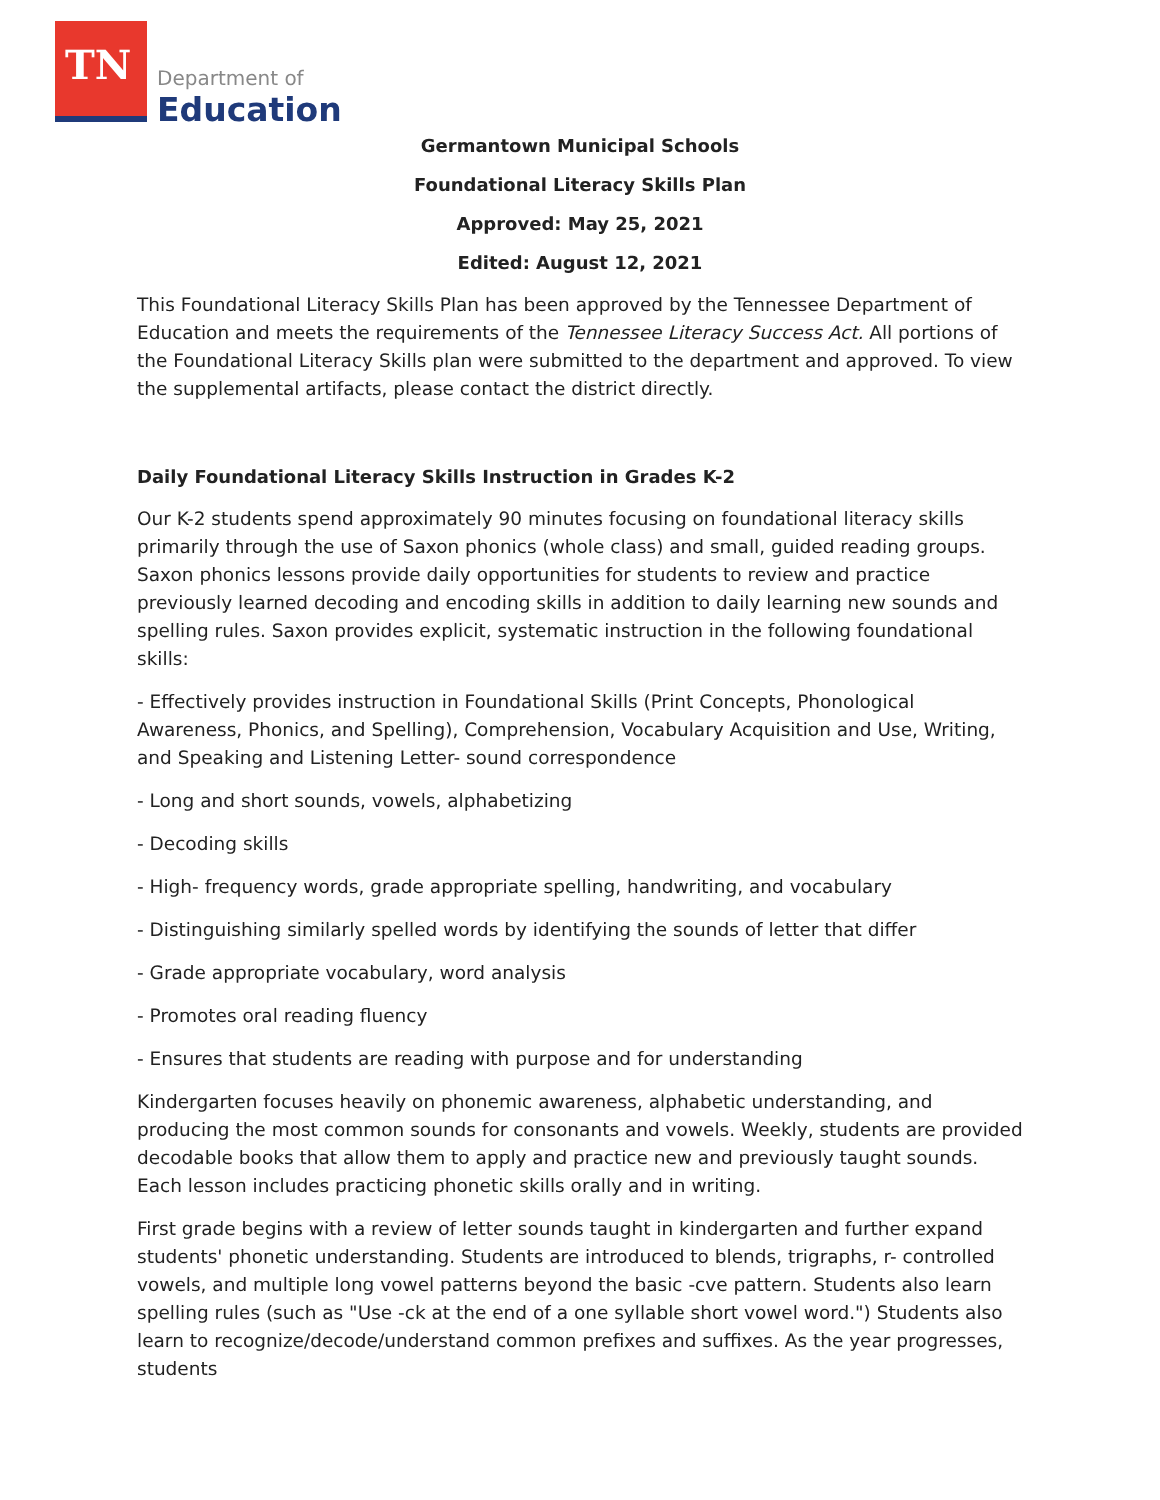TN
Department of
Education
Germantown Municipal Schools
Foundational Literacy Skills Plan
Approved: May 25, 2021
Edited: August 12, 2021
This Foundational Literacy Skills Plan has been approved by the Tennessee Department of Education and meets the requirements of the Tennessee Literacy Success Act. All portions of the Foundational Literacy Skills plan were submitted to the department and approved. To view the supplemental artifacts, please contact the district directly.
Daily Foundational Literacy Skills Instruction in Grades K-2
Our K-2 students spend approximately 90 minutes focusing on foundational literacy skills primarily through the use of Saxon phonics (whole class) and small, guided reading groups. Saxon phonics lessons provide daily opportunities for students to review and practice previously learned decoding and encoding skills in addition to daily learning new sounds and spelling rules. Saxon provides explicit, systematic instruction in the following foundational skills:
- Effectively provides instruction in Foundational Skills (Print Concepts, Phonological Awareness, Phonics, and Spelling), Comprehension, Vocabulary Acquisition and Use, Writing, and Speaking and Listening Letter- sound correspondence
- Long and short sounds, vowels, alphabetizing
- Decoding skills
- High- frequency words, grade appropriate spelling, handwriting, and vocabulary
- Distinguishing similarly spelled words by identifying the sounds of letter that differ
- Grade appropriate vocabulary, word analysis
- Promotes oral reading fluency
- Ensures that students are reading with purpose and for understanding
Kindergarten focuses heavily on phonemic awareness, alphabetic understanding, and producing the most common sounds for consonants and vowels. Weekly, students are provided decodable books that allow them to apply and practice new and previously taught sounds. Each lesson includes practicing phonetic skills orally and in writing.
First grade begins with a review of letter sounds taught in kindergarten and further expand students' phonetic understanding. Students are introduced to blends, trigraphs, r- controlled vowels, and multiple long vowel patterns beyond the basic -cve pattern. Students also learn spelling rules (such as "Use -ck at the end of a one syllable short vowel word.") Students also learn to recognize/decode/understand common prefixes and suffixes. As the year progresses, students